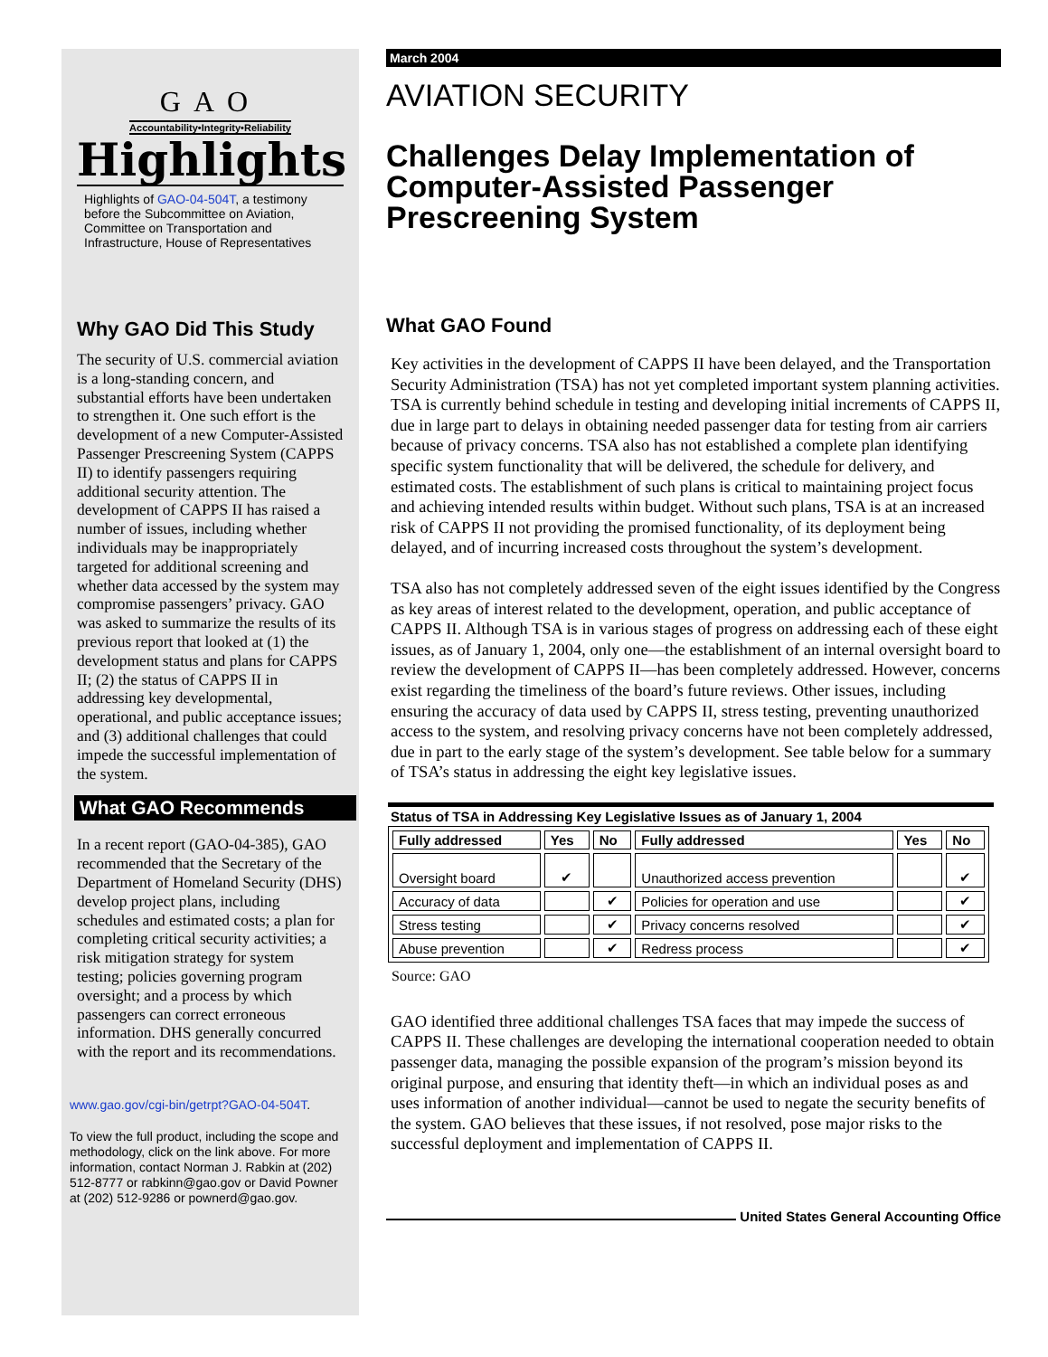GAO
Accountability•Integrity•Reliability
Highlights
Highlights of GAO-04-504T, a testimony before the Subcommittee on Aviation, Committee on Transportation and Infrastructure, House of Representatives
Why GAO Did This Study
The security of U.S. commercial aviation is a long-standing concern, and substantial efforts have been undertaken to strengthen it. One such effort is the development of a new Computer-Assisted Passenger Prescreening System (CAPPS II) to identify passengers requiring additional security attention. The development of CAPPS II has raised a number of issues, including whether individuals may be inappropriately targeted for additional screening and whether data accessed by the system may compromise passengers’ privacy. GAO was asked to summarize the results of its previous report that looked at (1) the development status and plans for CAPPS II; (2) the status of CAPPS II in addressing key developmental, operational, and public acceptance issues; and (3) additional challenges that could impede the successful implementation of the system.
What GAO Recommends
In a recent report (GAO-04-385), GAO recommended that the Secretary of the Department of Homeland Security (DHS) develop project plans, including schedules and estimated costs; a plan for completing critical security activities; a risk mitigation strategy for system testing; policies governing program oversight; and a process by which passengers can correct erroneous information. DHS generally concurred with the report and its recommendations.
www.gao.gov/cgi-bin/getrpt?GAO-04-504T.
To view the full product, including the scope and methodology, click on the link above. For more information, contact Norman J. Rabkin at (202) 512-8777 or rabkinn@gao.gov or David Powner at (202) 512-9286 or pownerd@gao.gov.
March 2004
AVIATION SECURITY
Challenges Delay Implementation of Computer-Assisted Passenger Prescreening System
What GAO Found
Key activities in the development of CAPPS II have been delayed, and the Transportation Security Administration (TSA) has not yet completed important system planning activities. TSA is currently behind schedule in testing and developing initial increments of CAPPS II, due in large part to delays in obtaining needed passenger data for testing from air carriers because of privacy concerns. TSA also has not established a complete plan identifying specific system functionality that will be delivered, the schedule for delivery, and estimated costs. The establishment of such plans is critical to maintaining project focus and achieving intended results within budget. Without such plans, TSA is at an increased risk of CAPPS II not providing the promised functionality, of its deployment being delayed, and of incurring increased costs throughout the system’s development.
TSA also has not completely addressed seven of the eight issues identified by the Congress as key areas of interest related to the development, operation, and public acceptance of CAPPS II. Although TSA is in various stages of progress on addressing each of these eight issues, as of January 1, 2004, only one—the establishment of an internal oversight board to review the development of CAPPS II—has been completely addressed. However, concerns exist regarding the timeliness of the board’s future reviews. Other issues, including ensuring the accuracy of data used by CAPPS II, stress testing, preventing unauthorized access to the system, and resolving privacy concerns have not been completely addressed, due in part to the early stage of the system’s development. See table below for a summary of TSA’s status in addressing the eight key legislative issues.
Status of TSA in Addressing Key Legislative Issues as of January 1, 2004
| Fully addressed | Yes | No | Fully addressed | Yes | No |
| --- | --- | --- | --- | --- | --- |
| Oversight board | ✔ | | Unauthorized access prevention | | ✔ |
| Accuracy of data | | ✔ | Policies for operation and use | | ✔ |
| Stress testing | | ✔ | Privacy concerns resolved | | ✔ |
| Abuse prevention | | ✔ | Redress process | | ✔ |
Source: GAO
GAO identified three additional challenges TSA faces that may impede the success of CAPPS II. These challenges are developing the international cooperation needed to obtain passenger data, managing the possible expansion of the program’s mission beyond its original purpose, and ensuring that identity theft—in which an individual poses as and uses information of another individual—cannot be used to negate the security benefits of the system. GAO believes that these issues, if not resolved, pose major risks to the successful deployment and implementation of CAPPS II.
United States General Accounting Office